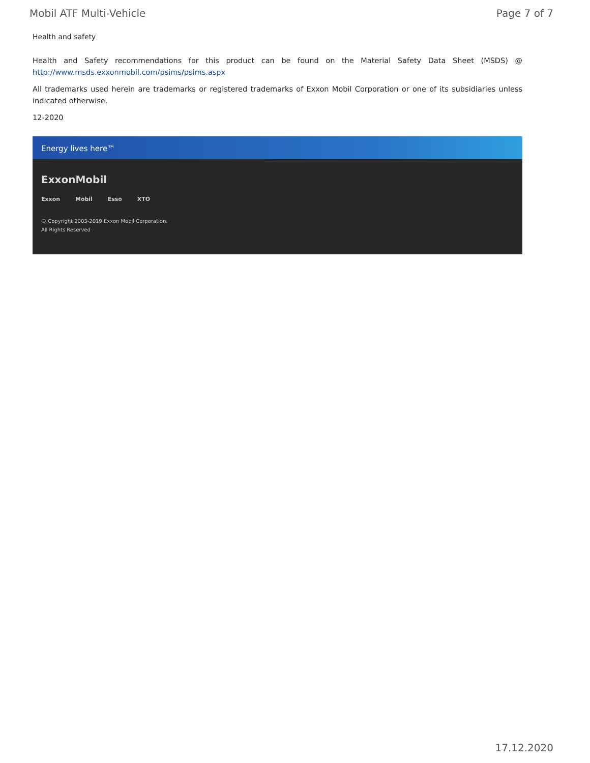Mobil ATF Multi-Vehicle Page 7 of 7
Health and safety
Health and Safety recommendations for this product can be found on the Material Safety Data Sheet (MSDS) @ http://www.msds.exxonmobil.com/psims/psims.aspx
All trademarks used herein are trademarks or registered trademarks of Exxon Mobil Corporation or one of its subsidiaries unless indicated otherwise.
12-2020
Energy lives here™
ExxonMobil
Exxon Mobil Esso XTO
© Copyright 2003-2019 Exxon Mobil Corporation. All Rights Reserved
17.12.2020